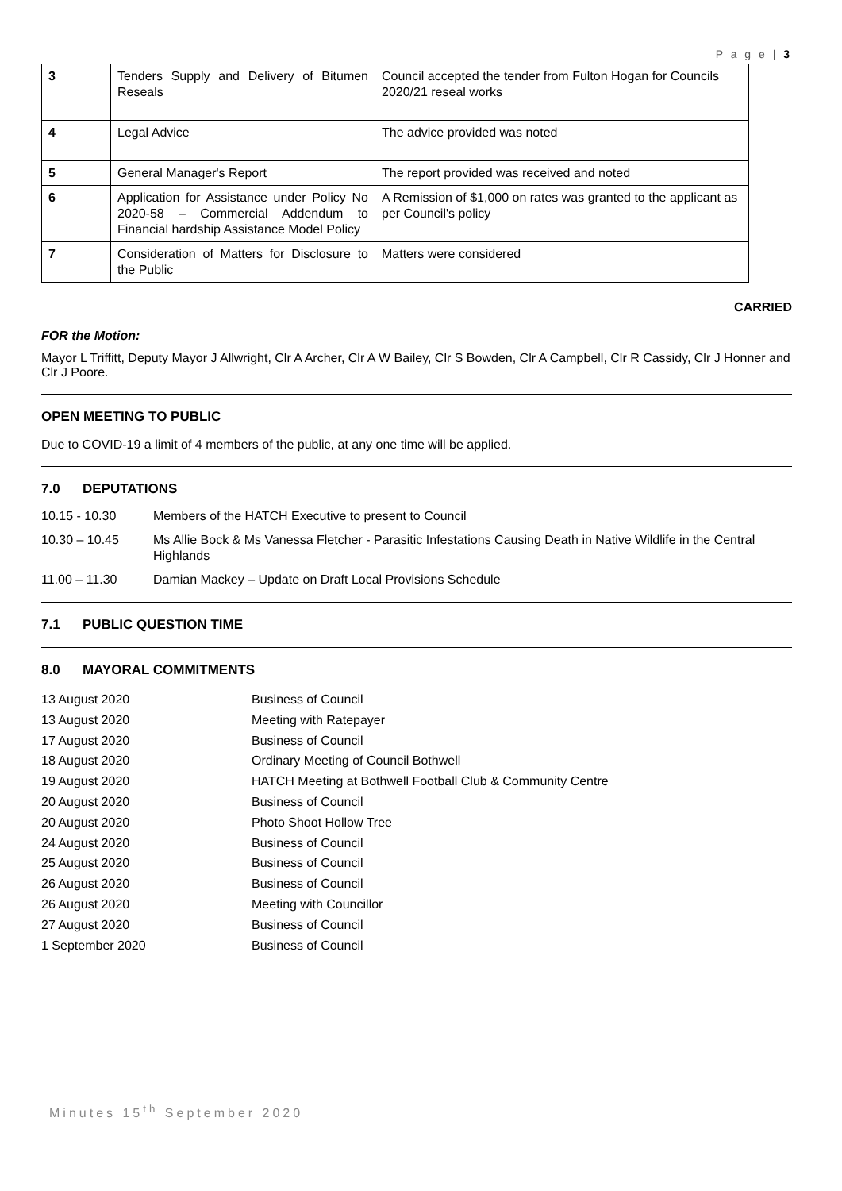P a g e | 3
| 3 | Tenders Supply and Delivery of Bitumen Reseals | Council accepted the tender from Fulton Hogan for Councils 2020/21 reseal works |
| 4 | Legal Advice | The advice provided was noted |
| 5 | General Manager's Report | The report provided was received and noted |
| 6 | Application for Assistance under Policy No 2020-58 – Commercial Addendum to Financial hardship Assistance Model Policy | A Remission of $1,000 on rates was granted to the applicant as per Council's policy |
| 7 | Consideration of Matters for Disclosure to the Public | Matters were considered |
CARRIED
FOR the Motion:
Mayor L Triffitt, Deputy Mayor J Allwright, Clr A Archer, Clr A W Bailey, Clr S Bowden, Clr A Campbell, Clr R Cassidy, Clr J Honner and Clr J Poore.
OPEN MEETING TO PUBLIC
Due to COVID-19 a limit of 4 members of the public, at any one time will be applied.
7.0 DEPUTATIONS
10.15 - 10.30 Members of the HATCH Executive to present to Council
10.30 – 10.45 Ms Allie Bock & Ms Vanessa Fletcher - Parasitic Infestations Causing Death in Native Wildlife in the Central Highlands
11.00 – 11.30 Damian Mackey – Update on Draft Local Provisions Schedule
7.1 PUBLIC QUESTION TIME
8.0 MAYORAL COMMITMENTS
13 August 2020 Business of Council
13 August 2020 Meeting with Ratepayer
17 August 2020 Business of Council
18 August 2020 Ordinary Meeting of Council Bothwell
19 August 2020 HATCH Meeting at Bothwell Football Club & Community Centre
20 August 2020 Business of Council
20 August 2020 Photo Shoot Hollow Tree
24 August 2020 Business of Council
25 August 2020 Business of Council
26 August 2020 Business of Council
26 August 2020 Meeting with Councillor
27 August 2020 Business of Council
1 September 2020 Business of Council
Minutes 15<sup>th</sup> September 2020